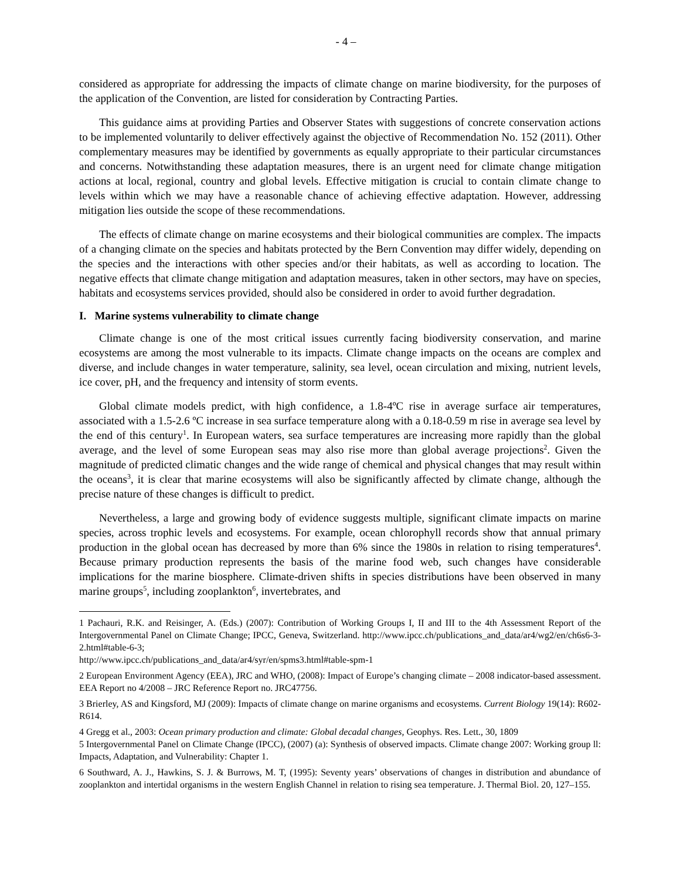- 4 –
considered as appropriate for addressing the impacts of climate change on marine biodiversity, for the purposes of the application of the Convention, are listed for consideration by Contracting Parties.
This guidance aims at providing Parties and Observer States with suggestions of concrete conservation actions to be implemented voluntarily to deliver effectively against the objective of Recommendation No. 152 (2011). Other complementary measures may be identified by governments as equally appropriate to their particular circumstances and concerns. Notwithstanding these adaptation measures, there is an urgent need for climate change mitigation actions at local, regional, country and global levels. Effective mitigation is crucial to contain climate change to levels within which we may have a reasonable chance of achieving effective adaptation. However, addressing mitigation lies outside the scope of these recommendations.
The effects of climate change on marine ecosystems and their biological communities are complex. The impacts of a changing climate on the species and habitats protected by the Bern Convention may differ widely, depending on the species and the interactions with other species and/or their habitats, as well as according to location. The negative effects that climate change mitigation and adaptation measures, taken in other sectors, may have on species, habitats and ecosystems services provided, should also be considered in order to avoid further degradation.
I. Marine systems vulnerability to climate change
Climate change is one of the most critical issues currently facing biodiversity conservation, and marine ecosystems are among the most vulnerable to its impacts. Climate change impacts on the oceans are complex and diverse, and include changes in water temperature, salinity, sea level, ocean circulation and mixing, nutrient levels, ice cover, pH, and the frequency and intensity of storm events.
Global climate models predict, with high confidence, a 1.8-4ºC rise in average surface air temperatures, associated with a 1.5-2.6 ºC increase in sea surface temperature along with a 0.18-0.59 m rise in average sea level by the end of this century<sup>1</sup>. In European waters, sea surface temperatures are increasing more rapidly than the global average, and the level of some European seas may also rise more than global average projections<sup>2</sup>. Given the magnitude of predicted climatic changes and the wide range of chemical and physical changes that may result within the oceans<sup>3</sup>, it is clear that marine ecosystems will also be significantly affected by climate change, although the precise nature of these changes is difficult to predict.
Nevertheless, a large and growing body of evidence suggests multiple, significant climate impacts on marine species, across trophic levels and ecosystems. For example, ocean chlorophyll records show that annual primary production in the global ocean has decreased by more than 6% since the 1980s in relation to rising temperatures<sup>4</sup>. Because primary production represents the basis of the marine food web, such changes have considerable implications for the marine biosphere. Climate-driven shifts in species distributions have been observed in many marine groups<sup>5</sup>, including zooplankton<sup>6</sup>, invertebrates, and
1 Pachauri, R.K. and Reisinger, A. (Eds.) (2007): Contribution of Working Groups I, II and III to the 4th Assessment Report of the Intergovernmental Panel on Climate Change; IPCC, Geneva, Switzerland. http://www.ipcc.ch/publications_and_data/ar4/wg2/en/ch6s6-3-2.html#table-6-3;
http://www.ipcc.ch/publications_and_data/ar4/syr/en/spms3.html#table-spm-1
2 European Environment Agency (EEA), JRC and WHO, (2008): Impact of Europe’s changing climate – 2008 indicator-based assessment. EEA Report no 4/2008 – JRC Reference Report no. JRC47756.
3 Brierley, AS and Kingsford, MJ (2009): Impacts of climate change on marine organisms and ecosystems. Current Biology 19(14): R602-R614.
4 Gregg et al., 2003: Ocean primary production and climate: Global decadal changes, Geophys. Res. Lett., 30, 1809
5 Intergovernmental Panel on Climate Change (IPCC), (2007) (a): Synthesis of observed impacts. Climate change 2007: Working group ll: Impacts, Adaptation, and Vulnerability: Chapter 1.
6 Southward, A. J., Hawkins, S. J. & Burrows, M. T, (1995): Seventy years’ observations of changes in distribution and abundance of zooplankton and intertidal organisms in the western English Channel in relation to rising sea temperature. J. Thermal Biol. 20, 127–155.